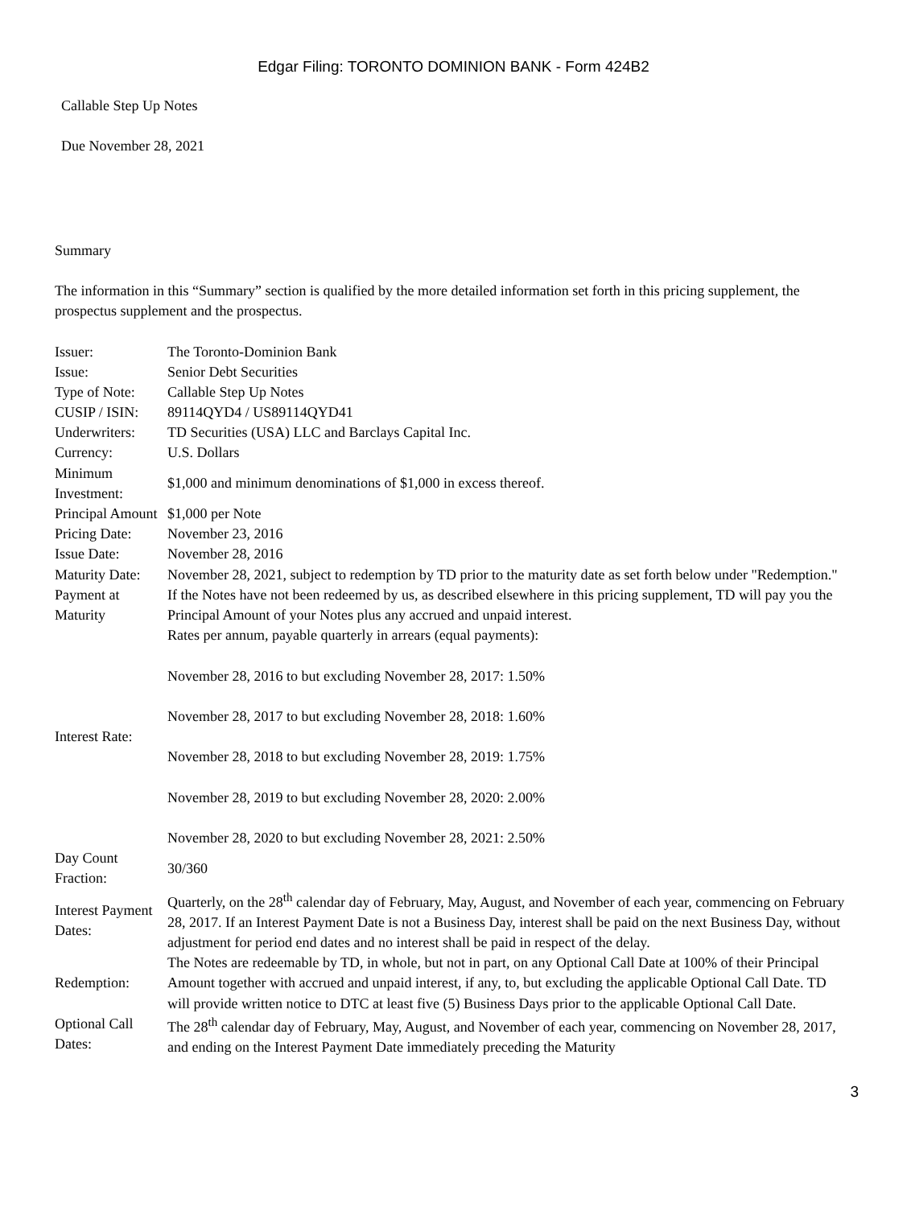Edgar Filing: TORONTO DOMINION BANK - Form 424B2
Callable Step Up Notes
Due November 28, 2021
Summary
The information in this “Summary” section is qualified by the more detailed information set forth in this pricing supplement, the prospectus supplement and the prospectus.
| Issuer: | The Toronto-Dominion Bank |
| Issue: | Senior Debt Securities |
| Type of Note: | Callable Step Up Notes |
| CUSIP / ISIN: | 89114QYD4 / US89114QYD41 |
| Underwriters: | TD Securities (USA) LLC and Barclays Capital Inc. |
| Currency: | U.S. Dollars |
| Minimum Investment: | $1,000 and minimum denominations of $1,000 in excess thereof. |
| Principal Amount | $1,000 per Note |
| Pricing Date: | November 23, 2016 |
| Issue Date: | November 28, 2016 |
| Maturity Date: | November 28, 2021, subject to redemption by TD prior to the maturity date as set forth below under "Redemption." |
| Payment at Maturity | If the Notes have not been redeemed by us, as described elsewhere in this pricing supplement, TD will pay you the Principal Amount of your Notes plus any accrued and unpaid interest. |
| Interest Rate: | Rates per annum, payable quarterly in arrears (equal payments): November 28, 2016 to but excluding November 28, 2017: 1.50% November 28, 2017 to but excluding November 28, 2018: 1.60% November 28, 2018 to but excluding November 28, 2019: 1.75% November 28, 2019 to but excluding November 28, 2020: 2.00% November 28, 2020 to but excluding November 28, 2021: 2.50% |
| Day Count Fraction: | 30/360 |
| Interest Payment Dates: | Quarterly, on the 28<sup>th</sup> calendar day of February, May, August, and November of each year, commencing on February 28, 2017. If an Interest Payment Date is not a Business Day, interest shall be paid on the next Business Day, without adjustment for period end dates and no interest shall be paid in respect of the delay. |
| Redemption: | The Notes are redeemable by TD, in whole, but not in part, on any Optional Call Date at 100% of their Principal Amount together with accrued and unpaid interest, if any, to, but excluding the applicable Optional Call Date. TD will provide written notice to DTC at least five (5) Business Days prior to the applicable Optional Call Date. |
| Optional Call Dates: | The 28<sup>th</sup> calendar day of February, May, August, and November of each year, commencing on November 28, 2017, and ending on the Interest Payment Date immediately preceding the Maturity |
3